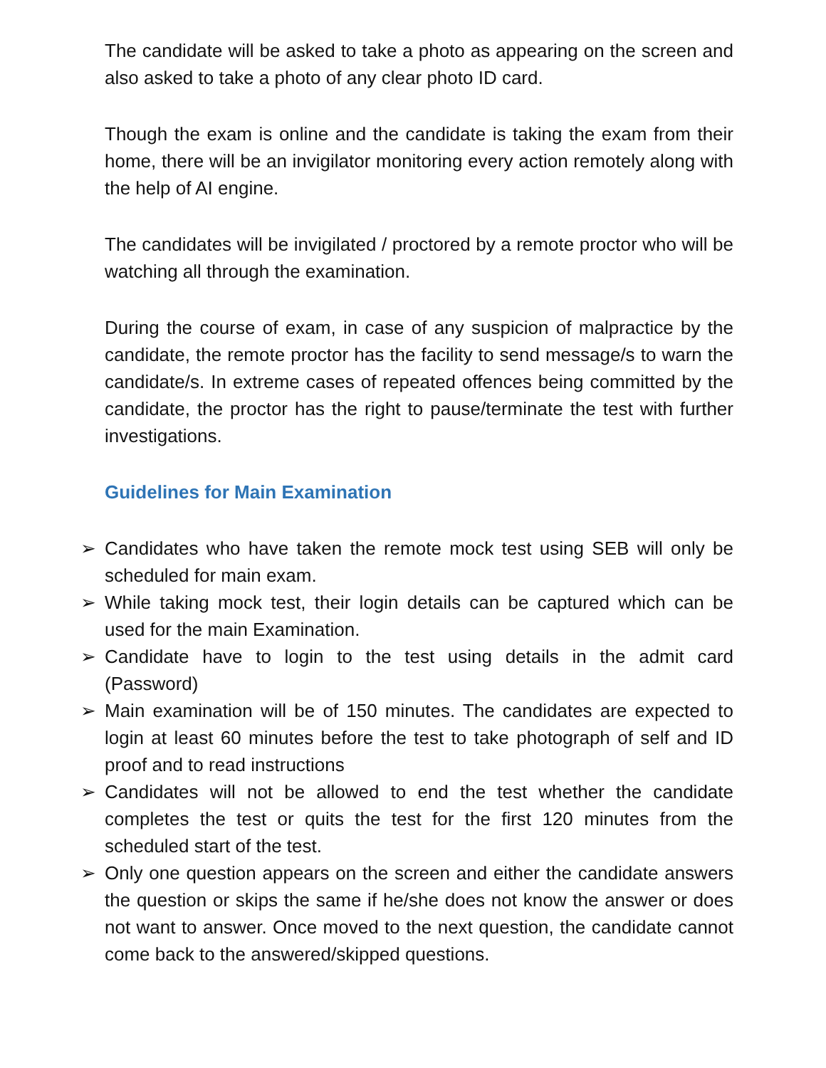The candidate will be asked to take a photo as appearing on the screen and also asked to take a photo of any clear photo ID card.
Though the exam is online and the candidate is taking the exam from their home, there will be an invigilator monitoring every action remotely along with the help of AI engine.
The candidates will be invigilated / proctored by a remote proctor who will be watching all through the examination.
During the course of exam, in case of any suspicion of malpractice by the candidate, the remote proctor has the facility to send message/s to warn the candidate/s. In extreme cases of repeated offences being committed by the candidate, the proctor has the right to pause/terminate the test with further investigations.
Guidelines for Main Examination
➢ Candidates who have taken the remote mock test using SEB will only be scheduled for main exam.
➢ While taking mock test, their login details can be captured which can be used for the main Examination.
➢ Candidate have to login to the test using details in the admit card (Password)
➢ Main examination will be of 150 minutes. The candidates are expected to login at least 60 minutes before the test to take photograph of self and ID proof and to read instructions
➢ Candidates will not be allowed to end the test whether the candidate completes the test or quits the test for the first 120 minutes from the scheduled start of the test.
➢ Only one question appears on the screen and either the candidate answers the question or skips the same if he/she does not know the answer or does not want to answer. Once moved to the next question, the candidate cannot come back to the answered/skipped questions.